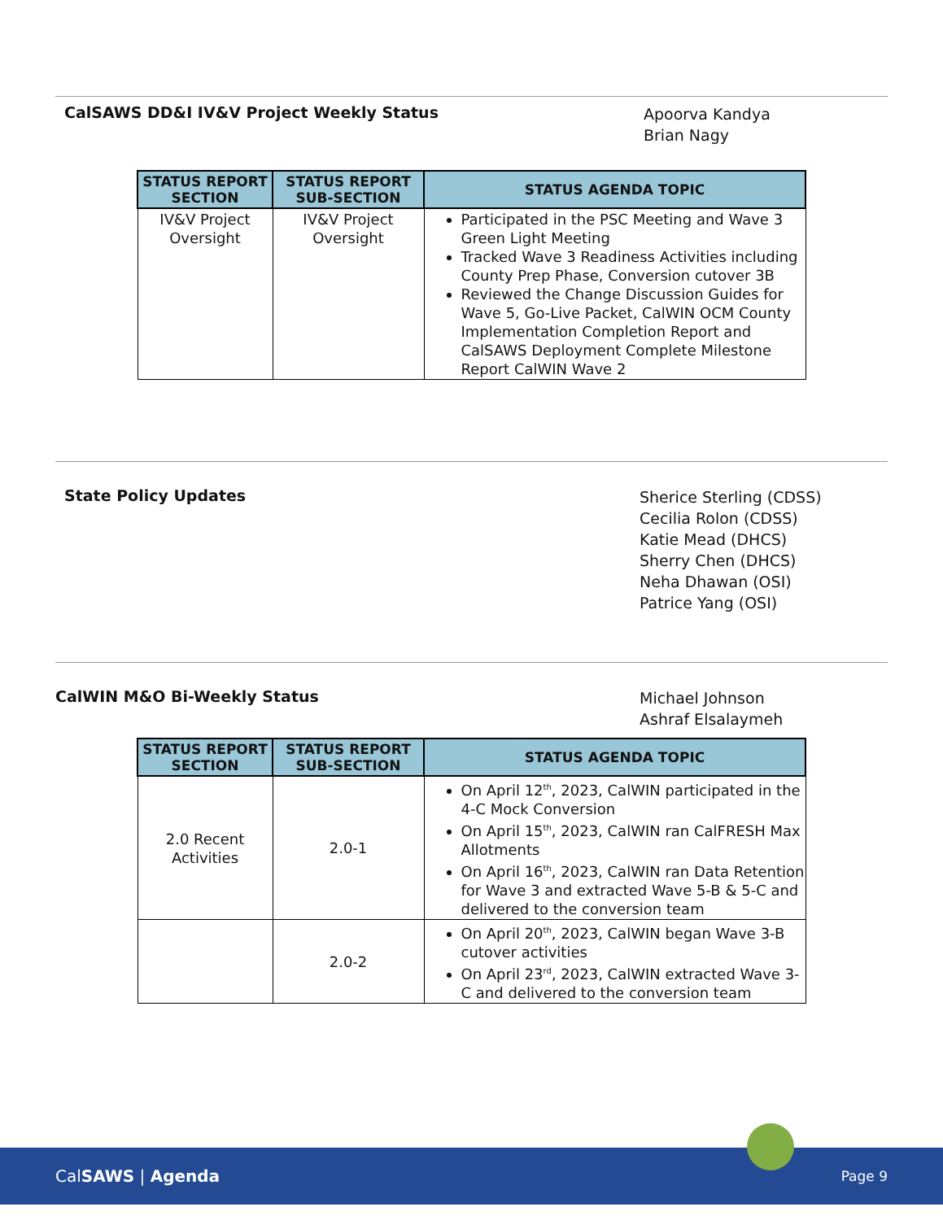CalSAWS DD&I IV&V Project Weekly Status
Apoorva Kandya
Brian Nagy
| STATUS REPORT SECTION | STATUS REPORT SUB-SECTION | STATUS AGENDA TOPIC |
| --- | --- | --- |
| IV&V Project Oversight | IV&V Project Oversight | Participated in the PSC Meeting and Wave 3 Green Light Meeting Tracked Wave 3 Readiness Activities including County Prep Phase, Conversion cutover 3B Reviewed the Change Discussion Guides for Wave 5, Go-Live Packet, CalWIN OCM County Implementation Completion Report and CalSAWS Deployment Complete Milestone Report CalWIN Wave 2 |
State Policy Updates
Sherice Sterling (CDSS)
Cecilia Rolon (CDSS)
Katie Mead (DHCS)
Sherry Chen (DHCS)
Neha Dhawan (OSI)
Patrice Yang (OSI)
CalWIN M&O Bi-Weekly Status
Michael Johnson
Ashraf Elsalaymeh
| STATUS REPORT SECTION | STATUS REPORT SUB-SECTION | STATUS AGENDA TOPIC |
| --- | --- | --- |
| 2.0 Recent Activities | 2.0-1 | On April 12<sup>th</sup>, 2023, CalWIN participated in the 4-C Mock Conversion On April 15<sup>th</sup>, 2023, CalWIN ran CalFRESH Max Allotments On April 16<sup>th</sup>, 2023, CalWIN ran Data Retention for Wave 3 and extracted Wave 5-B & 5-C and delivered to the conversion team |
| | 2.0-2 | On April 20<sup>th</sup>, 2023, CalWIN began Wave 3-B cutover activities On April 23<sup>rd</sup>, 2023, CalWIN extracted Wave 3-C and delivered to the conversion team |
CalSAWS | Agenda
Page 9